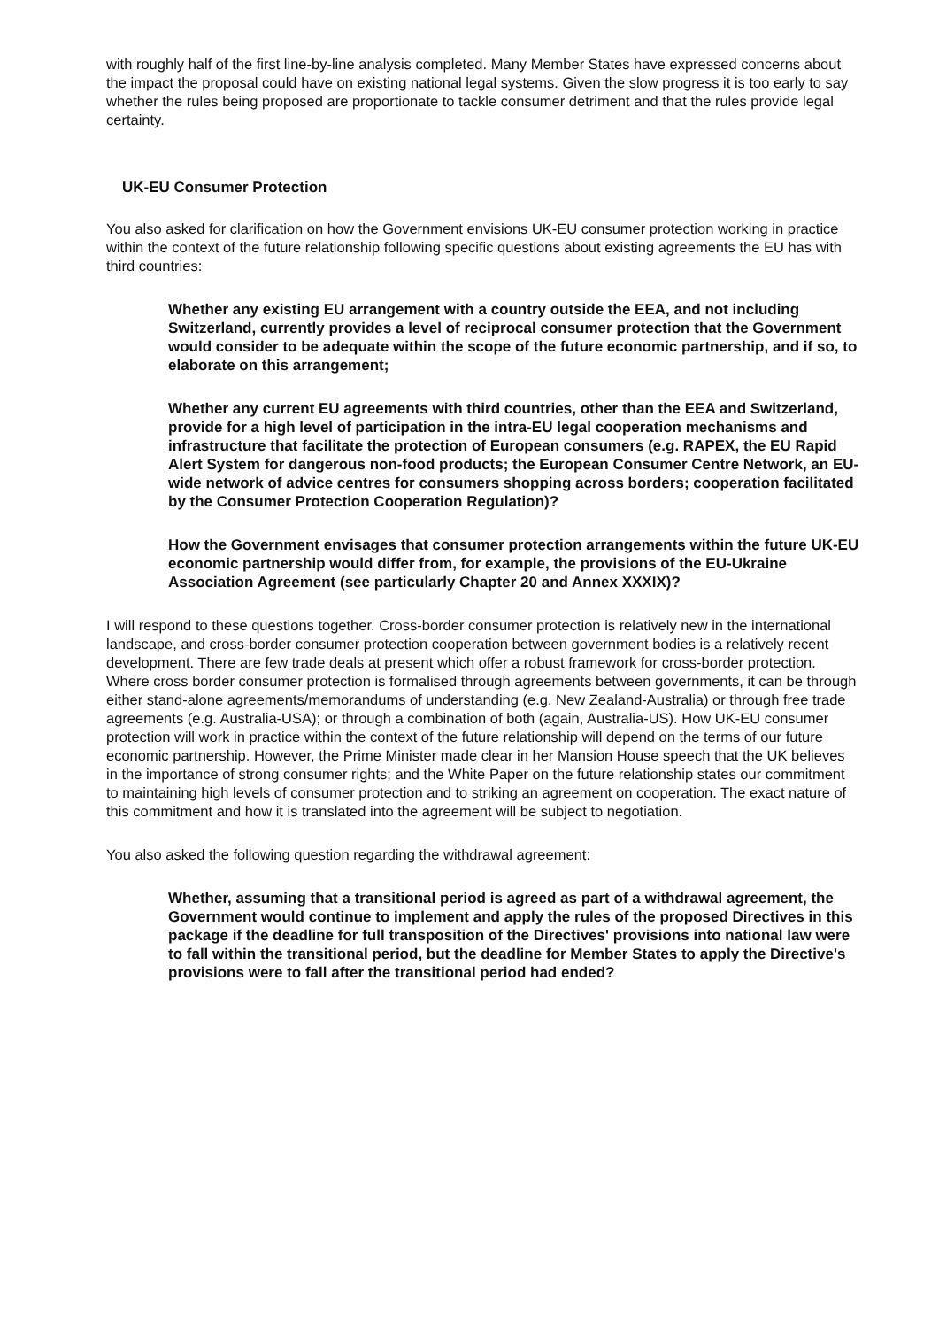with roughly half of the first line-by-line analysis completed. Many Member States have expressed concerns about the impact the proposal could have on existing national legal systems. Given the slow progress it is too early to say whether the rules being proposed are proportionate to tackle consumer detriment and that the rules provide legal certainty.
UK-EU Consumer Protection
You also asked for clarification on how the Government envisions UK-EU consumer protection working in practice within the context of the future relationship following specific questions about existing agreements the EU has with third countries:
Whether any existing EU arrangement with a country outside the EEA, and not including Switzerland, currently provides a level of reciprocal consumer protection that the Government would consider to be adequate within the scope of the future economic partnership, and if so, to elaborate on this arrangement;
Whether any current EU agreements with third countries, other than the EEA and Switzerland, provide for a high level of participation in the intra-EU legal cooperation mechanisms and infrastructure that facilitate the protection of European consumers (e.g. RAPEX, the EU Rapid Alert System for dangerous non-food products; the European Consumer Centre Network, an EU-wide network of advice centres for consumers shopping across borders; cooperation facilitated by the Consumer Protection Cooperation Regulation)?
How the Government envisages that consumer protection arrangements within the future UK-EU economic partnership would differ from, for example, the provisions of the EU-Ukraine Association Agreement (see particularly Chapter 20 and Annex XXXIX)?
I will respond to these questions together. Cross-border consumer protection is relatively new in the international landscape, and cross-border consumer protection cooperation between government bodies is a relatively recent development. There are few trade deals at present which offer a robust framework for cross-border protection. Where cross border consumer protection is formalised through agreements between governments, it can be through either stand-alone agreements/memorandums of understanding (e.g. New Zealand-Australia) or through free trade agreements (e.g. Australia-USA); or through a combination of both (again, Australia-US). How UK-EU consumer protection will work in practice within the context of the future relationship will depend on the terms of our future economic partnership. However, the Prime Minister made clear in her Mansion House speech that the UK believes in the importance of strong consumer rights; and the White Paper on the future relationship states our commitment to maintaining high levels of consumer protection and to striking an agreement on cooperation. The exact nature of this commitment and how it is translated into the agreement will be subject to negotiation.
You also asked the following question regarding the withdrawal agreement:
Whether, assuming that a transitional period is agreed as part of a withdrawal agreement, the Government would continue to implement and apply the rules of the proposed Directives in this package if the deadline for full transposition of the Directives' provisions into national law were to fall within the transitional period, but the deadline for Member States to apply the Directive's provisions were to fall after the transitional period had ended?